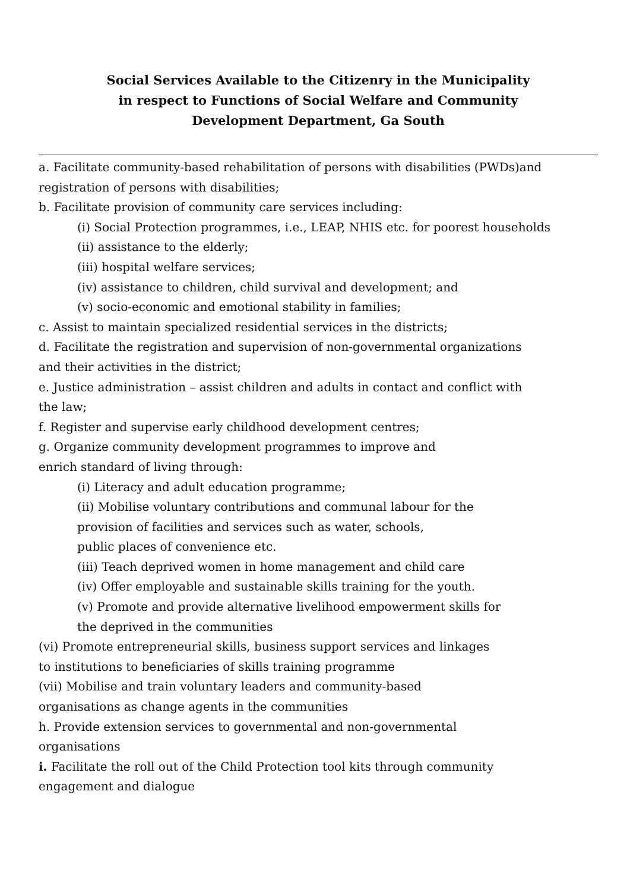Social Services Available to the Citizenry in the Municipality
in respect to Functions of Social Welfare and Community
Development Department, Ga South
a. Facilitate community-based rehabilitation of persons with disabilities (PWDs)and registration of persons with disabilities;
b. Facilitate provision of community care services including:
(i) Social Protection programmes, i.e., LEAP, NHIS etc. for poorest households
(ii) assistance to the elderly;
(iii) hospital welfare services;
(iv) assistance to children, child survival and development; and
(v) socio-economic and emotional stability in families;
c. Assist to maintain specialized residential services in the districts;
d. Facilitate the registration and supervision of non-governmental organizations
and their activities in the district;
e. Justice administration – assist children and adults in contact and conflict with
the law;
f. Register and supervise early childhood development centres;
g. Organize community development programmes to improve and
enrich standard of living through:
(i) Literacy and adult education programme;
(ii) Mobilise voluntary contributions and communal labour for the
provision of facilities and services such as water, schools,
public places of convenience etc.
(iii) Teach deprived women in home management and child care
(iv) Offer employable and sustainable skills training for the youth.
(v) Promote and provide alternative livelihood empowerment skills for
the deprived in the communities
(vi) Promote entrepreneurial skills, business support services and linkages
to institutions to beneficiaries of skills training programme
(vii) Mobilise and train voluntary leaders and community-based
organisations as change agents in the communities
h. Provide extension services to governmental and non-governmental
organisations
i. Facilitate the roll out of the Child Protection tool kits through community
engagement and dialogue